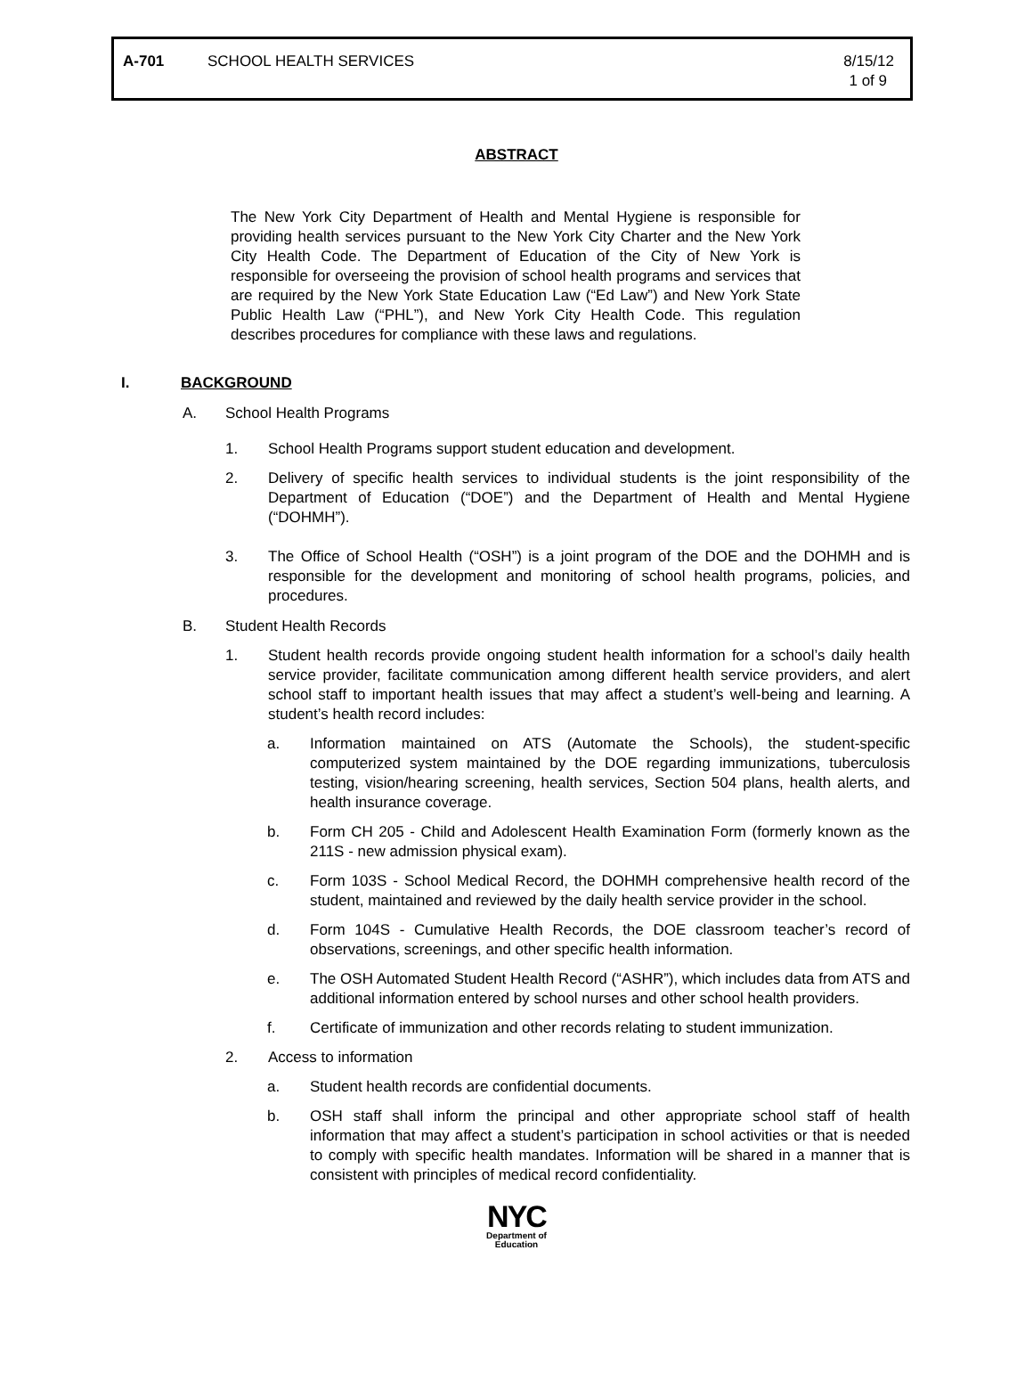A-701 SCHOOL HEALTH SERVICES 8/15/12
1 of 9
ABSTRACT
The New York City Department of Health and Mental Hygiene is responsible for providing health services pursuant to the New York City Charter and the New York City Health Code. The Department of Education of the City of New York is responsible for overseeing the provision of school health programs and services that are required by the New York State Education Law (“Ed Law”) and New York State Public Health Law (“PHL”), and New York City Health Code. This regulation describes procedures for compliance with these laws and regulations.
I. BACKGROUND
A. School Health Programs
1. School Health Programs support student education and development.
2. Delivery of specific health services to individual students is the joint responsibility of the Department of Education (“DOE”) and the Department of Health and Mental Hygiene (“DOHMH”).
3. The Office of School Health (“OSH”) is a joint program of the DOE and the DOHMH and is responsible for the development and monitoring of school health programs, policies, and procedures.
B. Student Health Records
1. Student health records provide ongoing student health information for a school’s daily health service provider, facilitate communication among different health service providers, and alert school staff to important health issues that may affect a student’s well-being and learning. A student’s health record includes:
a. Information maintained on ATS (Automate the Schools), the student-specific computerized system maintained by the DOE regarding immunizations, tuberculosis testing, vision/hearing screening, health services, Section 504 plans, health alerts, and health insurance coverage.
b. Form CH 205 - Child and Adolescent Health Examination Form (formerly known as the 211S - new admission physical exam).
c. Form 103S - School Medical Record, the DOHMH comprehensive health record of the student, maintained and reviewed by the daily health service provider in the school.
d. Form 104S - Cumulative Health Records, the DOE classroom teacher’s record of observations, screenings, and other specific health information.
e. The OSH Automated Student Health Record (“ASHR”), which includes data from ATS and additional information entered by school nurses and other school health providers.
f. Certificate of immunization and other records relating to student immunization.
2. Access to information
a. Student health records are confidential documents.
b. OSH staff shall inform the principal and other appropriate school staff of health information that may affect a student’s participation in school activities or that is needed to comply with specific health mandates. Information will be shared in a manner that is consistent with principles of medical record confidentiality.
NYC
Department of
Education